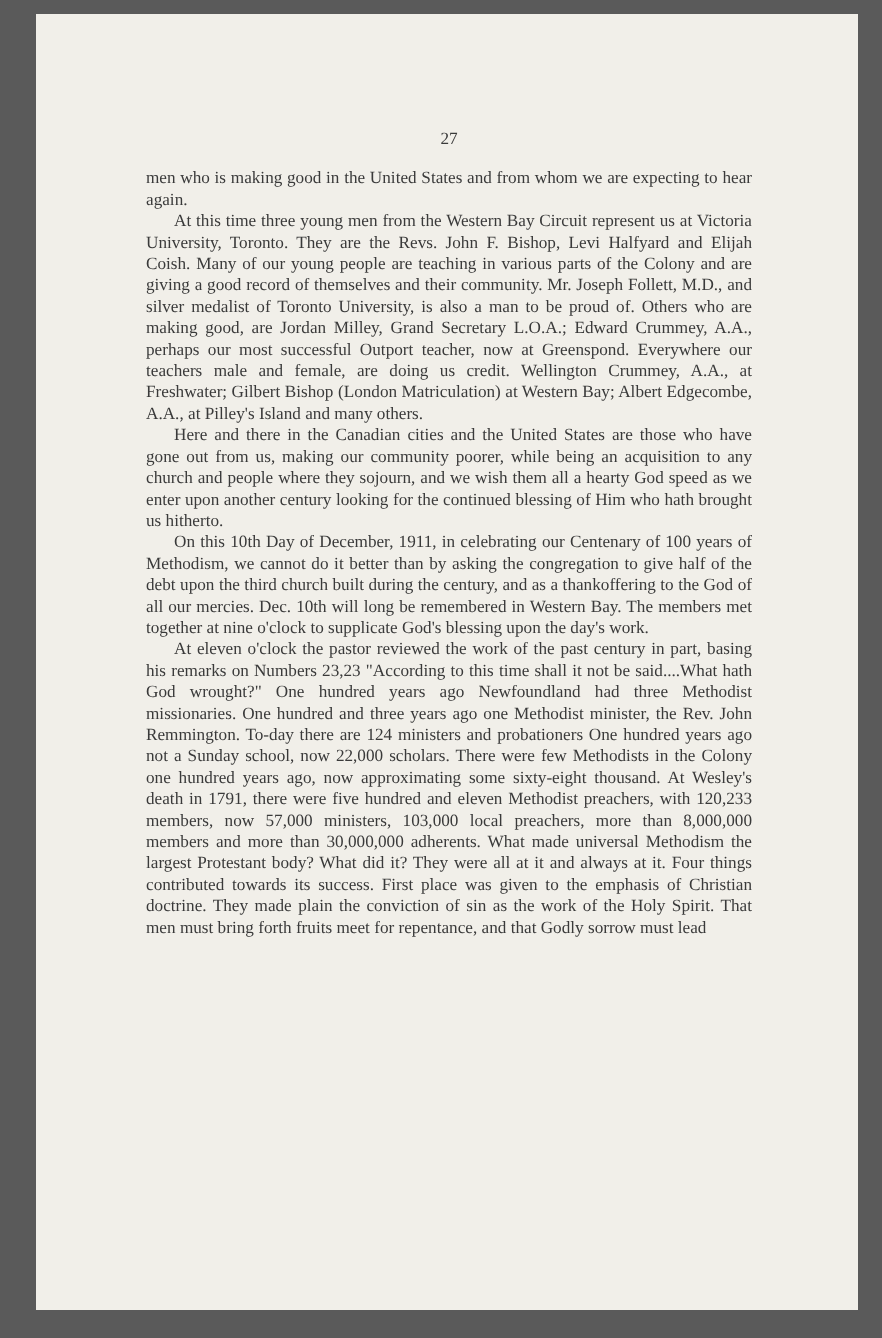27
men who is making good in the United States and from whom we are expecting to hear again.
At this time three young men from the Western Bay Circuit represent us at Victoria University, Toronto. They are the Revs. John F. Bishop, Levi Halfyard and Elijah Coish. Many of our young people are teaching in various parts of the Colony and are giving a good record of themselves and their community. Mr. Joseph Follett, M.D., and silver medalist of Toronto University, is also a man to be proud of. Others who are making good, are Jordan Milley, Grand Secretary L.O.A.; Edward Crummey, A.A., perhaps our most successful Outport teacher, now at Greenspond. Everywhere our teachers male and female, are doing us credit. Wellington Crummey, A.A., at Freshwater; Gilbert Bishop (London Matriculation) at Western Bay; Albert Edgecombe, A.A., at Pilley's Island and many others.
Here and there in the Canadian cities and the United States are those who have gone out from us, making our community poorer, while being an acquisition to any church and people where they sojourn, and we wish them all a hearty God speed as we enter upon another century looking for the continued blessing of Him who hath brought us hitherto.
On this 10th Day of December, 1911, in celebrating our Centenary of 100 years of Methodism, we cannot do it better than by asking the congregation to give half of the debt upon the third church built during the century, and as a thankoffering to the God of all our mercies. Dec. 10th will long be remembered in Western Bay. The members met together at nine o'clock to supplicate God's blessing upon the day's work.
At eleven o'clock the pastor reviewed the work of the past century in part, basing his remarks on Numbers 23,23 "According to this time shall it not be said....What hath God wrought?" One hundred years ago Newfoundland had three Methodist missionaries. One hundred and three years ago one Methodist minister, the Rev. John Remmington. To-day there are 124 ministers and probationers One hundred years ago not a Sunday school, now 22,000 scholars. There were few Methodists in the Colony one hundred years ago, now approximating some sixty-eight thousand. At Wesley's death in 1791, there were five hundred and eleven Methodist preachers, with 120,233 members, now 57,000 ministers, 103,000 local preachers, more than 8,000,000 members and more than 30,000,000 adherents. What made universal Methodism the largest Protestant body? What did it? They were all at it and always at it. Four things contributed towards its success. First place was given to the emphasis of Christian doctrine. They made plain the conviction of sin as the work of the Holy Spirit. That men must bring forth fruits meet for repentance, and that Godly sorrow must lead